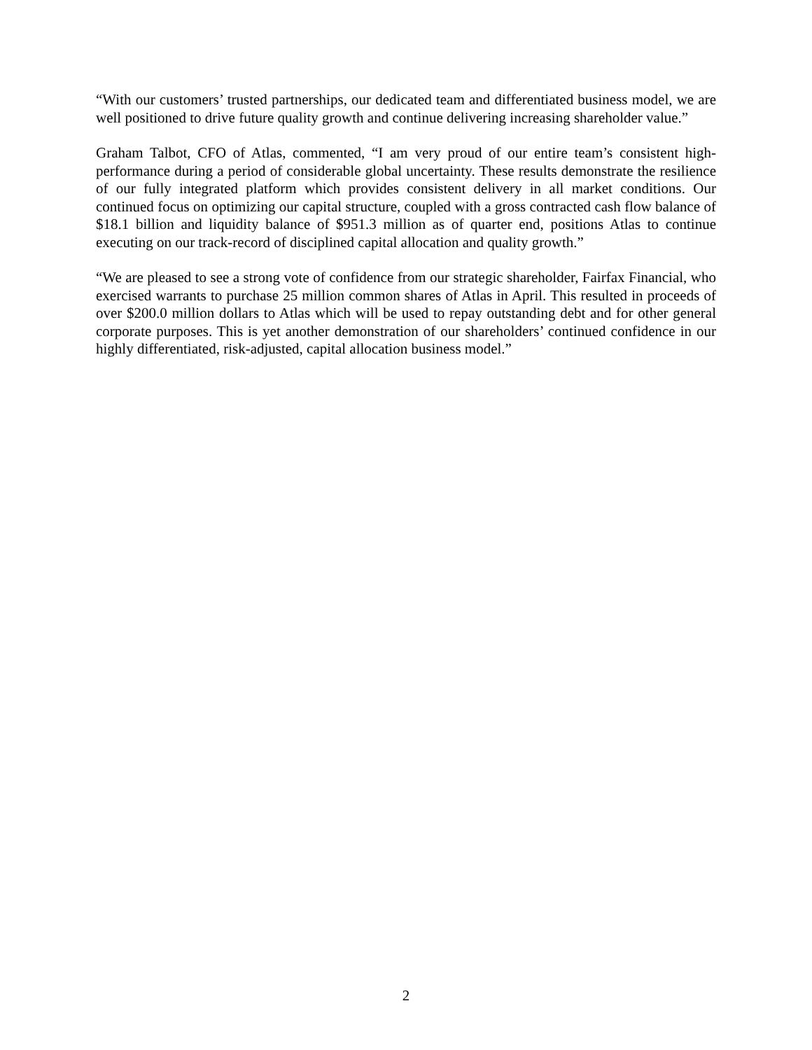“With our customers’ trusted partnerships, our dedicated team and differentiated business model, we are well positioned to drive future quality growth and continue delivering increasing shareholder value.”
Graham Talbot, CFO of Atlas, commented, “I am very proud of our entire team’s consistent high-performance during a period of considerable global uncertainty. These results demonstrate the resilience of our fully integrated platform which provides consistent delivery in all market conditions. Our continued focus on optimizing our capital structure, coupled with a gross contracted cash flow balance of $18.1 billion and liquidity balance of $951.3 million as of quarter end, positions Atlas to continue executing on our track-record of disciplined capital allocation and quality growth.”
“We are pleased to see a strong vote of confidence from our strategic shareholder, Fairfax Financial, who exercised warrants to purchase 25 million common shares of Atlas in April. This resulted in proceeds of over $200.0 million dollars to Atlas which will be used to repay outstanding debt and for other general corporate purposes. This is yet another demonstration of our shareholders’ continued confidence in our highly differentiated, risk-adjusted, capital allocation business model.”
2